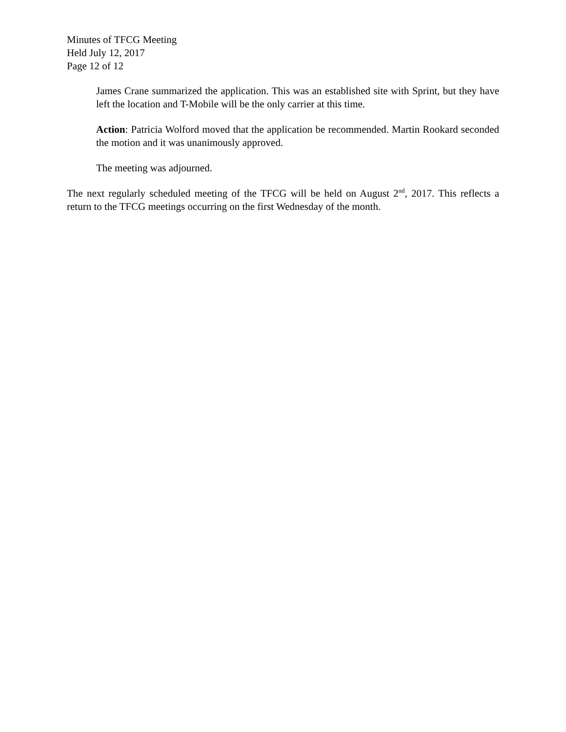Minutes of TFCG Meeting
Held July 12, 2017
Page 12 of 12
James Crane summarized the application. This was an established site with Sprint, but they have left the location and T-Mobile will be the only carrier at this time.
Action: Patricia Wolford moved that the application be recommended. Martin Rookard seconded the motion and it was unanimously approved.
The meeting was adjourned.
The next regularly scheduled meeting of the TFCG will be held on August 2<sup>nd</sup>, 2017. This reflects a return to the TFCG meetings occurring on the first Wednesday of the month.